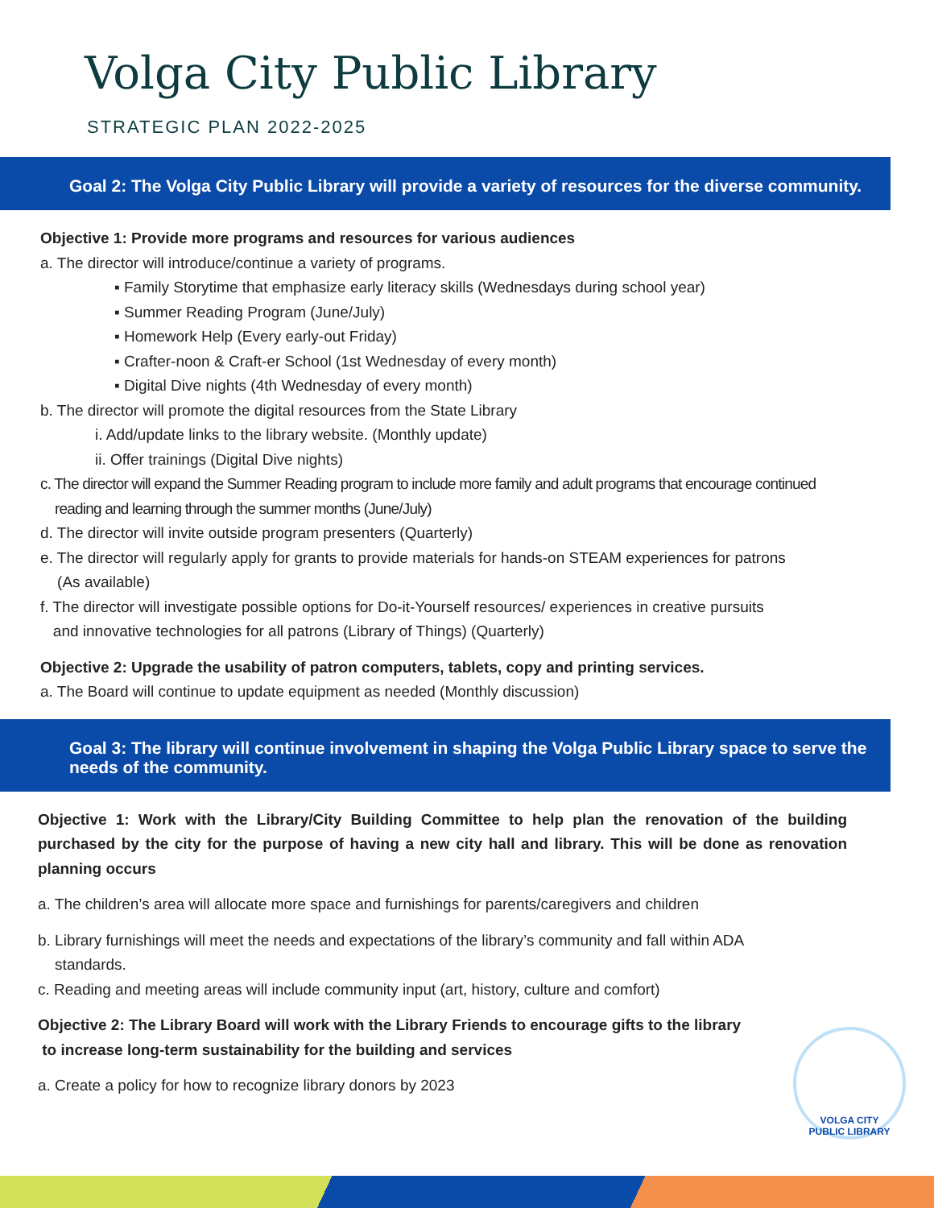Volga City Public Library
STRATEGIC PLAN 2022-2025
Goal 2: The Volga City Public Library will provide a variety of resources for the diverse community.
Objective 1: Provide more programs and resources for various audiences
a. The director will introduce/continue a variety of programs.
▪ Family Storytime that emphasize early literacy skills (Wednesdays during school year)
▪ Summer Reading Program (June/July)
▪ Homework Help (Every early-out Friday)
▪ Crafter-noon & Craft-er School (1st Wednesday of every month)
▪ Digital Dive nights (4th Wednesday of every month)
b. The director will promote the digital resources from the State Library
i. Add/update links to the library website. (Monthly update)
ii. Offer trainings (Digital Dive nights)
c. The director will expand the Summer Reading program to include more family and adult programs that encourage continued
reading and learning through the summer months (June/July)
d. The director will invite outside program presenters (Quarterly)
e. The director will regularly apply for grants to provide materials for hands-on STEAM experiences for patrons
(As available)
f. The director will investigate possible options for Do-it-Yourself resources/ experiences in creative pursuits
and innovative technologies for all patrons (Library of Things) (Quarterly)
Objective 2: Upgrade the usability of patron computers, tablets, copy and printing services.
a. The Board will continue to update equipment as needed (Monthly discussion)
Goal 3: The library will continue involvement in shaping the Volga Public Library space to serve the needs of the community.
Objective 1: Work with the Library/City Building Committee to help plan the renovation of the building purchased by the city for the purpose of having a new city hall and library. This will be done as renovation planning occurs
a. The children’s area will allocate more space and furnishings for parents/caregivers and children
b. Library furnishings will meet the needs and expectations of the library’s community and fall within ADA
standards.
c. Reading and meeting areas will include community input (art, history, culture and comfort)
Objective 2: The Library Board will work with the Library Friends to encourage gifts to the library
to increase long-term sustainability for the building and services
a. Create a policy for how to recognize library donors by 2023
VOLGA CITY
PUBLIC LIBRARY